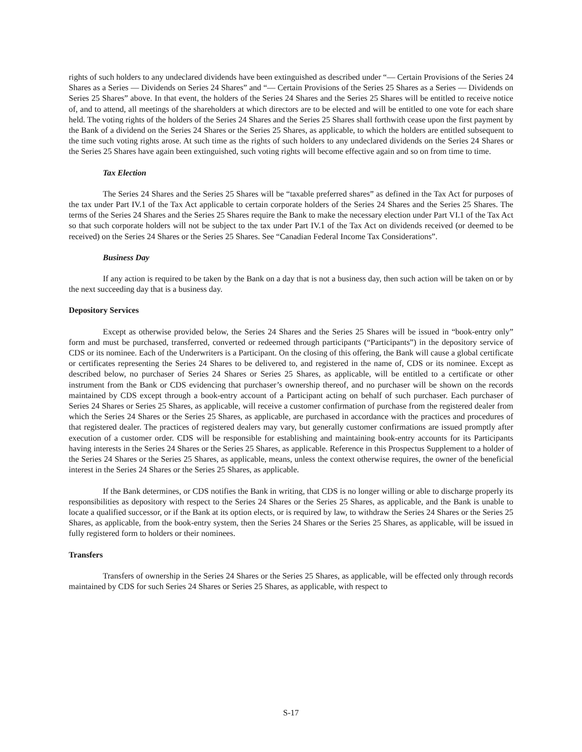rights of such holders to any undeclared dividends have been extinguished as described under “— Certain Provisions of the Series 24 Shares as a Series — Dividends on Series 24 Shares” and “— Certain Provisions of the Series 25 Shares as a Series — Dividends on Series 25 Shares” above. In that event, the holders of the Series 24 Shares and the Series 25 Shares will be entitled to receive notice of, and to attend, all meetings of the shareholders at which directors are to be elected and will be entitled to one vote for each share held. The voting rights of the holders of the Series 24 Shares and the Series 25 Shares shall forthwith cease upon the first payment by the Bank of a dividend on the Series 24 Shares or the Series 25 Shares, as applicable, to which the holders are entitled subsequent to the time such voting rights arose. At such time as the rights of such holders to any undeclared dividends on the Series 24 Shares or the Series 25 Shares have again been extinguished, such voting rights will become effective again and so on from time to time.
Tax Election
The Series 24 Shares and the Series 25 Shares will be “taxable preferred shares” as defined in the Tax Act for purposes of the tax under Part IV.1 of the Tax Act applicable to certain corporate holders of the Series 24 Shares and the Series 25 Shares. The terms of the Series 24 Shares and the Series 25 Shares require the Bank to make the necessary election under Part VI.1 of the Tax Act so that such corporate holders will not be subject to the tax under Part IV.1 of the Tax Act on dividends received (or deemed to be received) on the Series 24 Shares or the Series 25 Shares. See “Canadian Federal Income Tax Considerations”.
Business Day
If any action is required to be taken by the Bank on a day that is not a business day, then such action will be taken on or by the next succeeding day that is a business day.
Depository Services
Except as otherwise provided below, the Series 24 Shares and the Series 25 Shares will be issued in “book-entry only” form and must be purchased, transferred, converted or redeemed through participants (“Participants”) in the depository service of CDS or its nominee. Each of the Underwriters is a Participant. On the closing of this offering, the Bank will cause a global certificate or certificates representing the Series 24 Shares to be delivered to, and registered in the name of, CDS or its nominee. Except as described below, no purchaser of Series 24 Shares or Series 25 Shares, as applicable, will be entitled to a certificate or other instrument from the Bank or CDS evidencing that purchaser’s ownership thereof, and no purchaser will be shown on the records maintained by CDS except through a book-entry account of a Participant acting on behalf of such purchaser. Each purchaser of Series 24 Shares or Series 25 Shares, as applicable, will receive a customer confirmation of purchase from the registered dealer from which the Series 24 Shares or the Series 25 Shares, as applicable, are purchased in accordance with the practices and procedures of that registered dealer. The practices of registered dealers may vary, but generally customer confirmations are issued promptly after execution of a customer order. CDS will be responsible for establishing and maintaining book-entry accounts for its Participants having interests in the Series 24 Shares or the Series 25 Shares, as applicable. Reference in this Prospectus Supplement to a holder of the Series 24 Shares or the Series 25 Shares, as applicable, means, unless the context otherwise requires, the owner of the beneficial interest in the Series 24 Shares or the Series 25 Shares, as applicable.
If the Bank determines, or CDS notifies the Bank in writing, that CDS is no longer willing or able to discharge properly its responsibilities as depository with respect to the Series 24 Shares or the Series 25 Shares, as applicable, and the Bank is unable to locate a qualified successor, or if the Bank at its option elects, or is required by law, to withdraw the Series 24 Shares or the Series 25 Shares, as applicable, from the book-entry system, then the Series 24 Shares or the Series 25 Shares, as applicable, will be issued in fully registered form to holders or their nominees.
Transfers
Transfers of ownership in the Series 24 Shares or the Series 25 Shares, as applicable, will be effected only through records maintained by CDS for such Series 24 Shares or Series 25 Shares, as applicable, with respect to
S-17